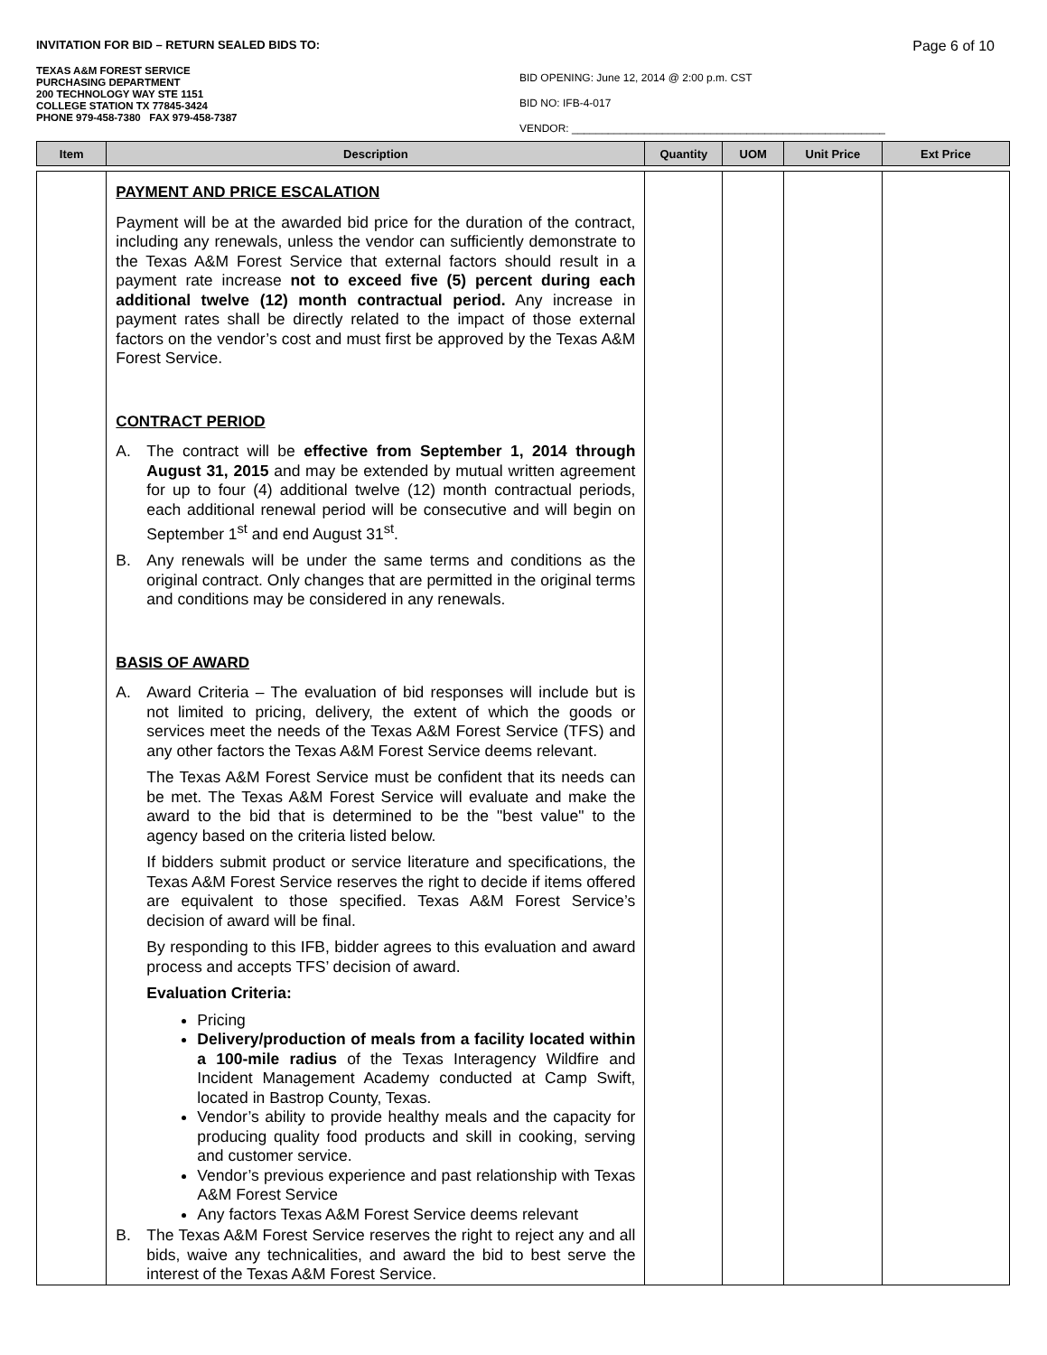INVITATION FOR BID – RETURN SEALED BIDS TO: Page 6 of 10
TEXAS A&M FOREST SERVICE
PURCHASING DEPARTMENT
200 TECHNOLOGY WAY STE 1151
COLLEGE STATION TX 77845-3424
PHONE 979-458-7380 FAX 979-458-7387
BID OPENING: June 12, 2014 @ 2:00 p.m. CST
BID NO: IFB-4-017
VENDOR: ____________________________________________________
| Item | Description | Quantity | UOM | Unit Price | Ext Price |
| --- | --- | --- | --- | --- | --- |
| | PAYMENT AND PRICE ESCALATION Payment will be at the awarded bid price for the duration of the contract, including any renewals, unless the vendor can sufficiently demonstrate to the Texas A&M Forest Service that external factors should result in a payment rate increase not to exceed five (5) percent during each additional twelve (12) month contractual period. Any increase in payment rates shall be directly related to the impact of those external factors on the vendor’s cost and must first be approved by the Texas A&M Forest Service. CONTRACT PERIOD A. The contract will be effective from September 1, 2014 through August 31, 2015 and may be extended by mutual written agreement for up to four (4) additional twelve (12) month contractual periods, each additional renewal period will be consecutive and will begin on September 1<sup>st</sup> and end August 31<sup>st</sup>. B. Any renewals will be under the same terms and conditions as the original contract. Only changes that are permitted in the original terms and conditions may be considered in any renewals. BASIS OF AWARD A. Award Criteria – The evaluation of bid responses will include but is not limited to pricing, delivery, the extent of which the goods or services meet the needs of the Texas A&M Forest Service (TFS) and any other factors the Texas A&M Forest Service deems relevant. The Texas A&M Forest Service must be confident that its needs can be met. The Texas A&M Forest Service will evaluate and make the award to the bid that is determined to be the "best value" to the agency based on the criteria listed below. If bidders submit product or service literature and specifications, the Texas A&M Forest Service reserves the right to decide if items offered are equivalent to those specified. Texas A&M Forest Service’s decision of award will be final. By responding to this IFB, bidder agrees to this evaluation and award process and accepts TFS’ decision of award. Evaluation Criteria: Pricing Delivery/production of meals from a facility located within a 100-mile radius of the Texas Interagency Wildfire and Incident Management Academy conducted at Camp Swift, located in Bastrop County, Texas. Vendor’s ability to provide healthy meals and the capacity for producing quality food products and skill in cooking, serving and customer service. Vendor’s previous experience and past relationship with Texas A&M Forest Service Any factors Texas A&M Forest Service deems relevant B. The Texas A&M Forest Service reserves the right to reject any and all bids, waive any technicalities, and award the bid to best serve the interest of the Texas A&M Forest Service. | | | | |